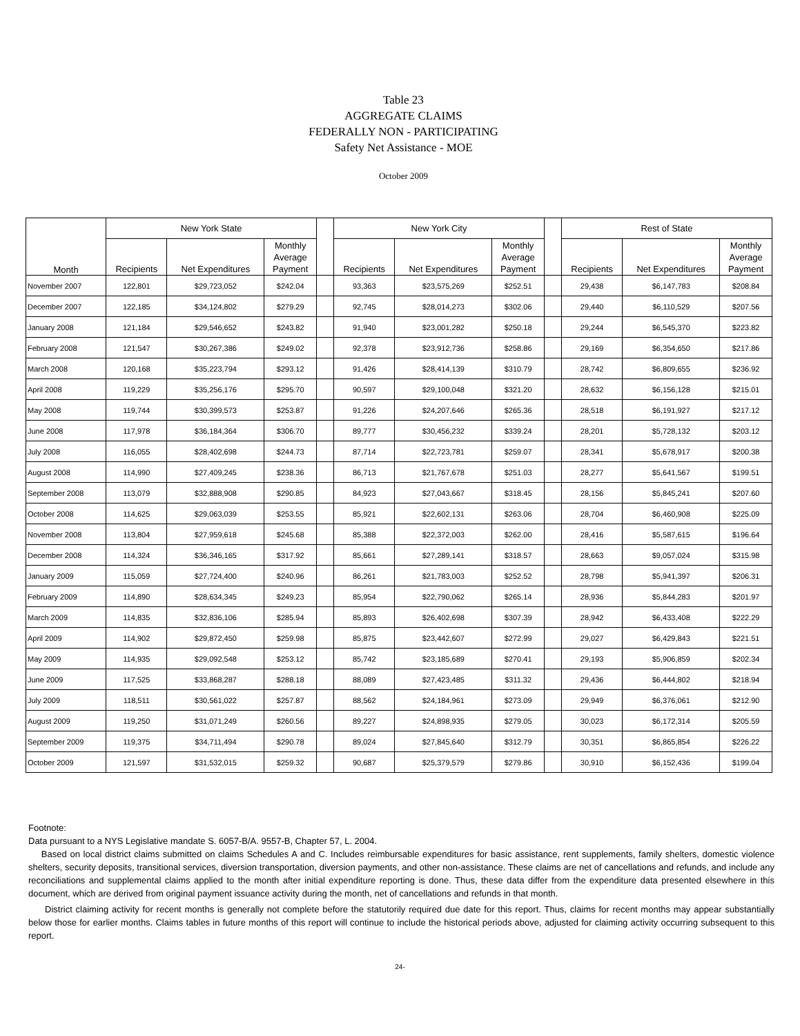Table 23
AGGREGATE CLAIMS
FEDERALLY NON - PARTICIPATING
Safety Net Assistance - MOE
October 2009
| Month | New York State | | | | New York City | | | | Rest of State | | |
| --- | --- | --- | --- | --- | --- | --- | --- | --- | --- | --- | --- |
| | Recipients | Net Expenditures | Monthly Average Payment | | Recipients | Net Expenditures | Monthly Average Payment | | Recipients | Net Expenditures | Monthly Average Payment |
| November 2007 | 122,801 | $29,723,052 | $242.04 | | 93,363 | $23,575,269 | $252.51 | | 29,438 | $6,147,783 | $208.84 |
| December 2007 | 122,185 | $34,124,802 | $279.29 | | 92,745 | $28,014,273 | $302.06 | | 29,440 | $6,110,529 | $207.56 |
| January 2008 | 121,184 | $29,546,652 | $243.82 | | 91,940 | $23,001,282 | $250.18 | | 29,244 | $6,545,370 | $223.82 |
| February 2008 | 121,547 | $30,267,386 | $249.02 | | 92,378 | $23,912,736 | $258.86 | | 29,169 | $6,354,650 | $217.86 |
| March 2008 | 120,168 | $35,223,794 | $293.12 | | 91,426 | $28,414,139 | $310.79 | | 28,742 | $6,809,655 | $236.92 |
| April 2008 | 119,229 | $35,256,176 | $295.70 | | 90,597 | $29,100,048 | $321.20 | | 28,632 | $6,156,128 | $215.01 |
| May 2008 | 119,744 | $30,399,573 | $253.87 | | 91,226 | $24,207,646 | $265.36 | | 28,518 | $6,191,927 | $217.12 |
| June 2008 | 117,978 | $36,184,364 | $306.70 | | 89,777 | $30,456,232 | $339.24 | | 28,201 | $5,728,132 | $203.12 |
| July 2008 | 116,055 | $28,402,698 | $244.73 | | 87,714 | $22,723,781 | $259.07 | | 28,341 | $5,678,917 | $200.38 |
| August 2008 | 114,990 | $27,409,245 | $238.36 | | 86,713 | $21,767,678 | $251.03 | | 28,277 | $5,641,567 | $199.51 |
| September 2008 | 113,079 | $32,888,908 | $290.85 | | 84,923 | $27,043,667 | $318.45 | | 28,156 | $5,845,241 | $207.60 |
| October 2008 | 114,625 | $29,063,039 | $253.55 | | 85,921 | $22,602,131 | $263.06 | | 28,704 | $6,460,908 | $225.09 |
| November 2008 | 113,804 | $27,959,618 | $245.68 | | 85,388 | $22,372,003 | $262.00 | | 28,416 | $5,587,615 | $196.64 |
| December 2008 | 114,324 | $36,346,165 | $317.92 | | 85,661 | $27,289,141 | $318.57 | | 28,663 | $9,057,024 | $315.98 |
| January 2009 | 115,059 | $27,724,400 | $240.96 | | 86,261 | $21,783,003 | $252.52 | | 28,798 | $5,941,397 | $206.31 |
| February 2009 | 114,890 | $28,634,345 | $249.23 | | 85,954 | $22,790,062 | $265.14 | | 28,936 | $5,844,283 | $201.97 |
| March 2009 | 114,835 | $32,836,106 | $285.94 | | 85,893 | $26,402,698 | $307.39 | | 28,942 | $6,433,408 | $222.29 |
| April 2009 | 114,902 | $29,872,450 | $259.98 | | 85,875 | $23,442,607 | $272.99 | | 29,027 | $6,429,843 | $221.51 |
| May 2009 | 114,935 | $29,092,548 | $253.12 | | 85,742 | $23,185,689 | $270.41 | | 29,193 | $5,906,859 | $202.34 |
| June 2009 | 117,525 | $33,868,287 | $288.18 | | 88,089 | $27,423,485 | $311.32 | | 29,436 | $6,444,802 | $218.94 |
| July 2009 | 118,511 | $30,561,022 | $257.87 | | 88,562 | $24,184,961 | $273.09 | | 29,949 | $6,376,061 | $212.90 |
| August 2009 | 119,250 | $31,071,249 | $260.56 | | 89,227 | $24,898,935 | $279.05 | | 30,023 | $6,172,314 | $205.59 |
| September 2009 | 119,375 | $34,711,494 | $290.78 | | 89,024 | $27,845,640 | $312.79 | | 30,351 | $6,865,854 | $226.22 |
| October 2009 | 121,597 | $31,532,015 | $259.32 | | 90,687 | $25,379,579 | $279.86 | | 30,910 | $6,152,436 | $199.04 |
Footnote:
Data pursuant to a NYS Legislative mandate S. 6057-B/A. 9557-B, Chapter 57, L. 2004.
Based on local district claims submitted on claims Schedules A and C. Includes reimbursable expenditures for basic assistance, rent supplements, family shelters, domestic violence shelters, security deposits, transitional services, diversion transportation, diversion payments, and other non-assistance. These claims are net of cancellations and refunds, and include any reconciliations and supplemental claims applied to the month after initial expenditure reporting is done. Thus, these data differ from the expenditure data presented elsewhere in this document, which are derived from original payment issuance activity during the month, net of cancellations and refunds in that month.
District claiming activity for recent months is generally not complete before the statutorily required due date for this report. Thus, claims for recent months may appear substantially below those for earlier months. Claims tables in future months of this report will continue to include the historical periods above, adjusted for claiming activity occurring subsequent to this report.
24-